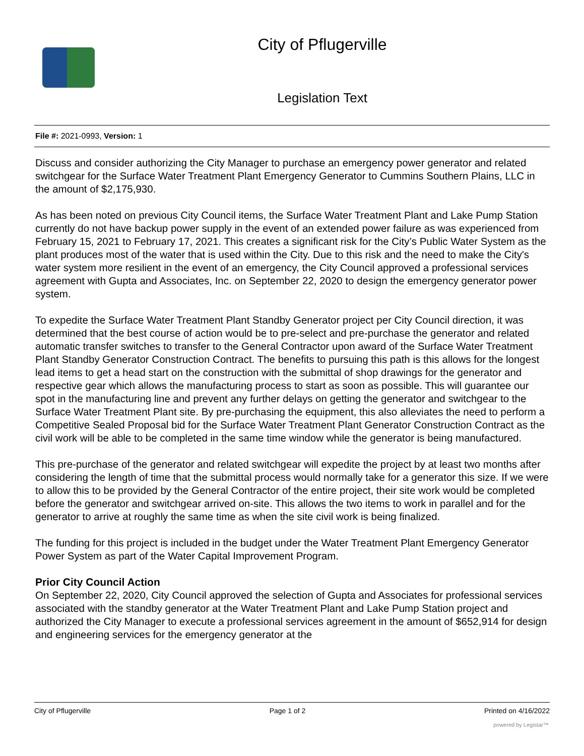City of Pflugerville
Legislation Text
File #: 2021-0993, Version: 1
Discuss and consider authorizing the City Manager to purchase an emergency power generator and related switchgear for the Surface Water Treatment Plant Emergency Generator to Cummins Southern Plains, LLC in the amount of $2,175,930.
As has been noted on previous City Council items, the Surface Water Treatment Plant and Lake Pump Station currently do not have backup power supply in the event of an extended power failure as was experienced from February 15, 2021 to February 17, 2021. This creates a significant risk for the City’s Public Water System as the plant produces most of the water that is used within the City. Due to this risk and the need to make the City's water system more resilient in the event of an emergency, the City Council approved a professional services agreement with Gupta and Associates, Inc. on September 22, 2020 to design the emergency generator power system.
To expedite the Surface Water Treatment Plant Standby Generator project per City Council direction, it was determined that the best course of action would be to pre-select and pre-purchase the generator and related automatic transfer switches to transfer to the General Contractor upon award of the Surface Water Treatment Plant Standby Generator Construction Contract. The benefits to pursuing this path is this allows for the longest lead items to get a head start on the construction with the submittal of shop drawings for the generator and respective gear which allows the manufacturing process to start as soon as possible. This will guarantee our spot in the manufacturing line and prevent any further delays on getting the generator and switchgear to the Surface Water Treatment Plant site. By pre-purchasing the equipment, this also alleviates the need to perform a Competitive Sealed Proposal bid for the Surface Water Treatment Plant Generator Construction Contract as the civil work will be able to be completed in the same time window while the generator is being manufactured.
This pre-purchase of the generator and related switchgear will expedite the project by at least two months after considering the length of time that the submittal process would normally take for a generator this size. If we were to allow this to be provided by the General Contractor of the entire project, their site work would be completed before the generator and switchgear arrived on-site. This allows the two items to work in parallel and for the generator to arrive at roughly the same time as when the site civil work is being finalized.
The funding for this project is included in the budget under the Water Treatment Plant Emergency Generator Power System as part of the Water Capital Improvement Program.
Prior City Council Action
On September 22, 2020, City Council approved the selection of Gupta and Associates for professional services associated with the standby generator at the Water Treatment Plant and Lake Pump Station project and authorized the City Manager to execute a professional services agreement in the amount of $652,914 for design and engineering services for the emergency generator at the
City of Pflugerville Page 1 of 2 Printed on 4/16/2022
powered by Legistar™